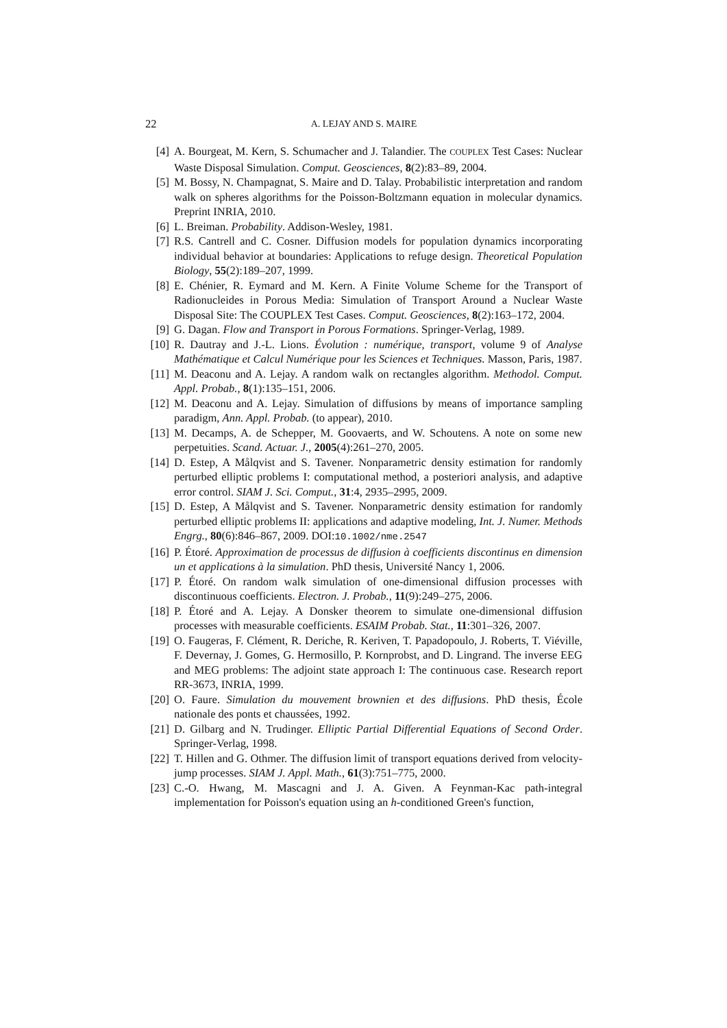22 A. LEJAY AND S. MAIRE
[4] A. Bourgeat, M. Kern, S. Schumacher and J. Talandier. The COUPLEX Test Cases: Nuclear Waste Disposal Simulation. Comput. Geosciences, 8(2):83–89, 2004.
[5] M. Bossy, N. Champagnat, S. Maire and D. Talay. Probabilistic interpretation and random walk on spheres algorithms for the Poisson-Boltzmann equation in molecular dynamics. Preprint INRIA, 2010.
[6] L. Breiman. Probability. Addison-Wesley, 1981.
[7] R.S. Cantrell and C. Cosner. Diffusion models for population dynamics incorporating individual behavior at boundaries: Applications to refuge design. Theoretical Population Biology, 55(2):189–207, 1999.
[8] E. Chénier, R. Eymard and M. Kern. A Finite Volume Scheme for the Transport of Radionucleides in Porous Media: Simulation of Transport Around a Nuclear Waste Disposal Site: The COUPLEX Test Cases. Comput. Geosciences, 8(2):163–172, 2004.
[9] G. Dagan. Flow and Transport in Porous Formations. Springer-Verlag, 1989.
[10] R. Dautray and J.-L. Lions. Évolution : numérique, transport, volume 9 of Analyse Mathématique et Calcul Numérique pour les Sciences et Techniques. Masson, Paris, 1987.
[11] M. Deaconu and A. Lejay. A random walk on rectangles algorithm. Methodol. Comput. Appl. Probab., 8(1):135–151, 2006.
[12] M. Deaconu and A. Lejay. Simulation of diffusions by means of importance sampling paradigm, Ann. Appl. Probab. (to appear), 2010.
[13] M. Decamps, A. de Schepper, M. Goovaerts, and W. Schoutens. A note on some new perpetuities. Scand. Actuar. J., 2005(4):261–270, 2005.
[14] D. Estep, A Målqvist and S. Tavener. Nonparametric density estimation for randomly perturbed elliptic problems I: computational method, a posteriori analysis, and adaptive error control. SIAM J. Sci. Comput., 31:4, 2935–2995, 2009.
[15] D. Estep, A Målqvist and S. Tavener. Nonparametric density estimation for randomly perturbed elliptic problems II: applications and adaptive modeling, Int. J. Numer. Methods Engrg., 80(6):846–867, 2009. DOI:10.1002/nme.2547
[16] P. Étoré. Approximation de processus de diffusion à coefficients discontinus en dimension un et applications à la simulation. PhD thesis, Université Nancy 1, 2006.
[17] P. Étoré. On random walk simulation of one-dimensional diffusion processes with discontinuous coefficients. Electron. J. Probab., 11(9):249–275, 2006.
[18] P. Étoré and A. Lejay. A Donsker theorem to simulate one-dimensional diffusion processes with measurable coefficients. ESAIM Probab. Stat., 11:301–326, 2007.
[19] O. Faugeras, F. Clément, R. Deriche, R. Keriven, T. Papadopoulo, J. Roberts, T. Viéville, F. Devernay, J. Gomes, G. Hermosillo, P. Kornprobst, and D. Lingrand. The inverse EEG and MEG problems: The adjoint state approach I: The continuous case. Research report RR-3673, INRIA, 1999.
[20] O. Faure. Simulation du mouvement brownien et des diffusions. PhD thesis, École nationale des ponts et chaussées, 1992.
[21] D. Gilbarg and N. Trudinger. Elliptic Partial Differential Equations of Second Order. Springer-Verlag, 1998.
[22] T. Hillen and G. Othmer. The diffusion limit of transport equations derived from velocity-jump processes. SIAM J. Appl. Math., 61(3):751–775, 2000.
[23] C.-O. Hwang, M. Mascagni and J. A. Given. A Feynman-Kac path-integral implementation for Poisson's equation using an h-conditioned Green's function,